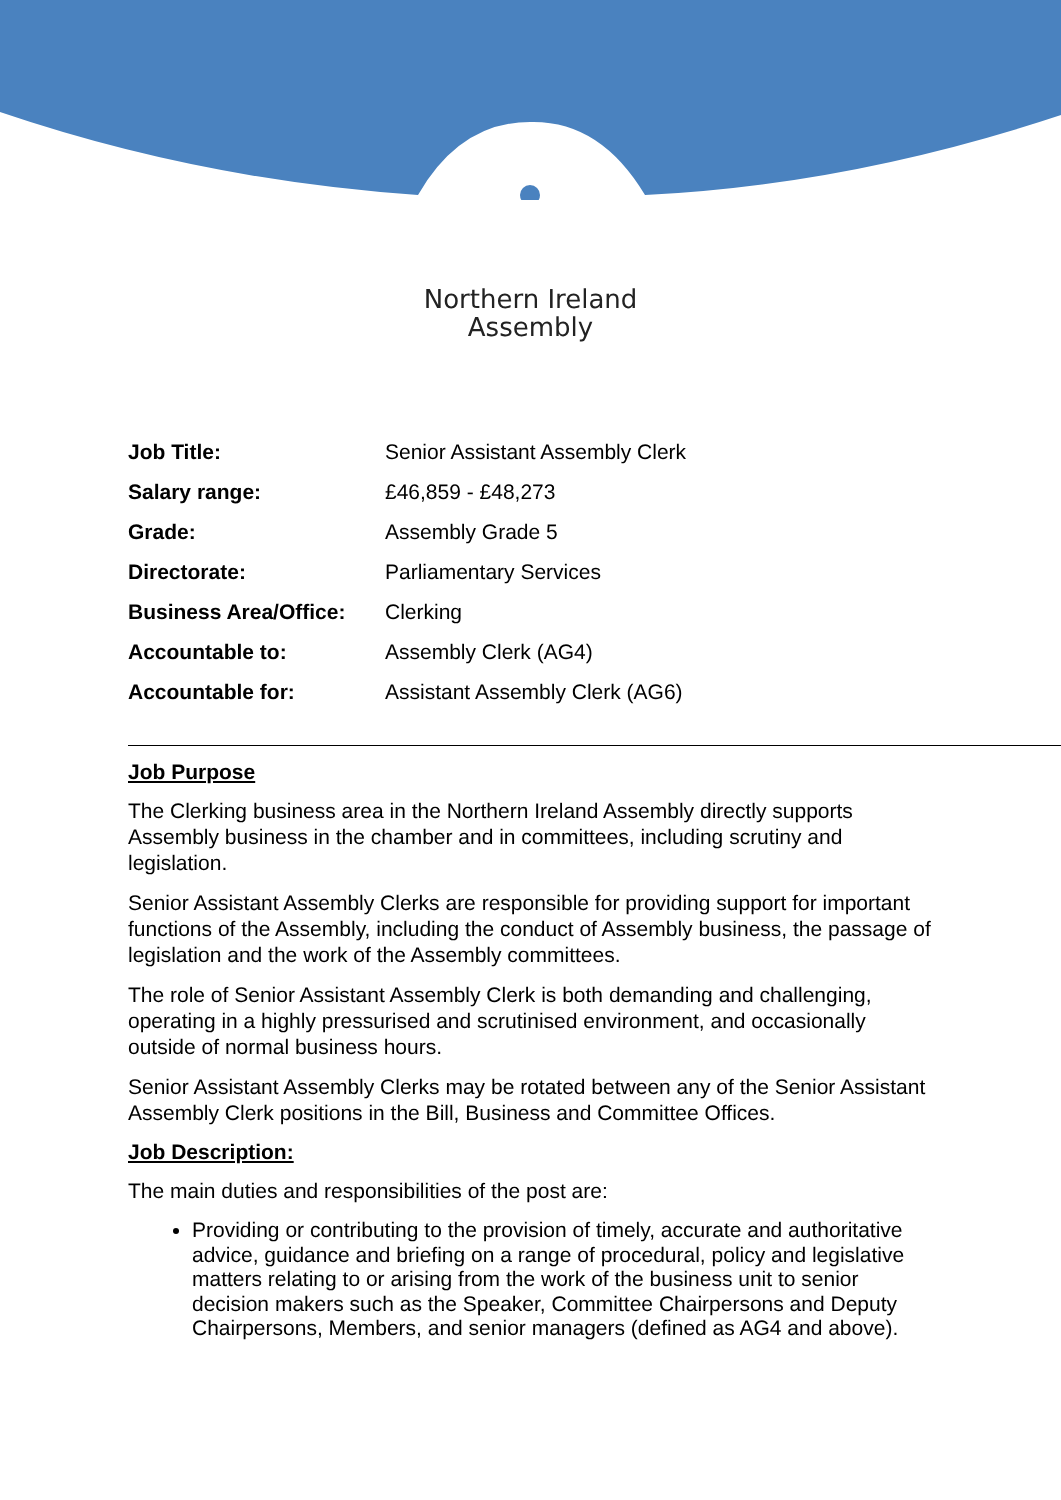Northern Ireland
Assembly
| Job Title: | Senior Assistant Assembly Clerk |
| Salary range: | £46,859 - £48,273 |
| Grade: | Assembly Grade 5 |
| Directorate: | Parliamentary Services |
| Business Area/Office: | Clerking |
| Accountable to: | Assembly Clerk (AG4) |
| Accountable for: | Assistant Assembly Clerk (AG6) |
Job Purpose
The Clerking business area in the Northern Ireland Assembly directly supports Assembly business in the chamber and in committees, including scrutiny and legislation.
Senior Assistant Assembly Clerks are responsible for providing support for important functions of the Assembly, including the conduct of Assembly business, the passage of legislation and the work of the Assembly committees.
The role of Senior Assistant Assembly Clerk is both demanding and challenging, operating in a highly pressurised and scrutinised environment, and occasionally outside of normal business hours.
Senior Assistant Assembly Clerks may be rotated between any of the Senior Assistant Assembly Clerk positions in the Bill, Business and Committee Offices.
Job Description:
The main duties and responsibilities of the post are:
Providing or contributing to the provision of timely, accurate and authoritative advice, guidance and briefing on a range of procedural, policy and legislative matters relating to or arising from the work of the business unit to senior decision makers such as the Speaker, Committee Chairpersons and Deputy Chairpersons, Members, and senior managers (defined as AG4 and above).